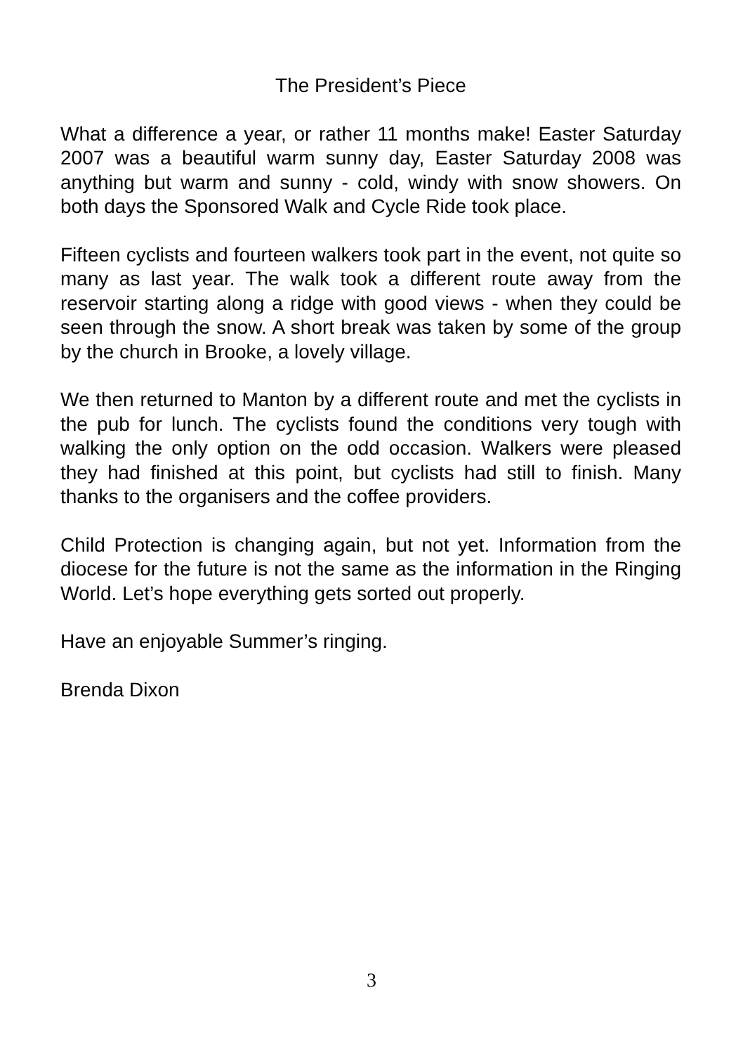The President’s Piece
What a difference a year, or rather 11 months make! Easter Saturday 2007 was a beautiful warm sunny day, Easter Saturday 2008 was anything but warm and sunny - cold, windy with snow showers. On both days the Sponsored Walk and Cycle Ride took place.
Fifteen cyclists and fourteen walkers took part in the event, not quite so many as last year. The walk took a different route away from the reservoir starting along a ridge with good views - when they could be seen through the snow. A short break was taken by some of the group by the church in Brooke, a lovely village.
We then returned to Manton by a different route and met the cyclists in the pub for lunch. The cyclists found the conditions very tough with walking the only option on the odd occasion. Walkers were pleased they had finished at this point, but cyclists had still to finish. Many thanks to the organisers and the coffee providers.
Child Protection is changing again, but not yet. Information from the diocese for the future is not the same as the information in the Ringing World. Let’s hope everything gets sorted out properly.
Have an enjoyable Summer’s ringing.
Brenda Dixon
3